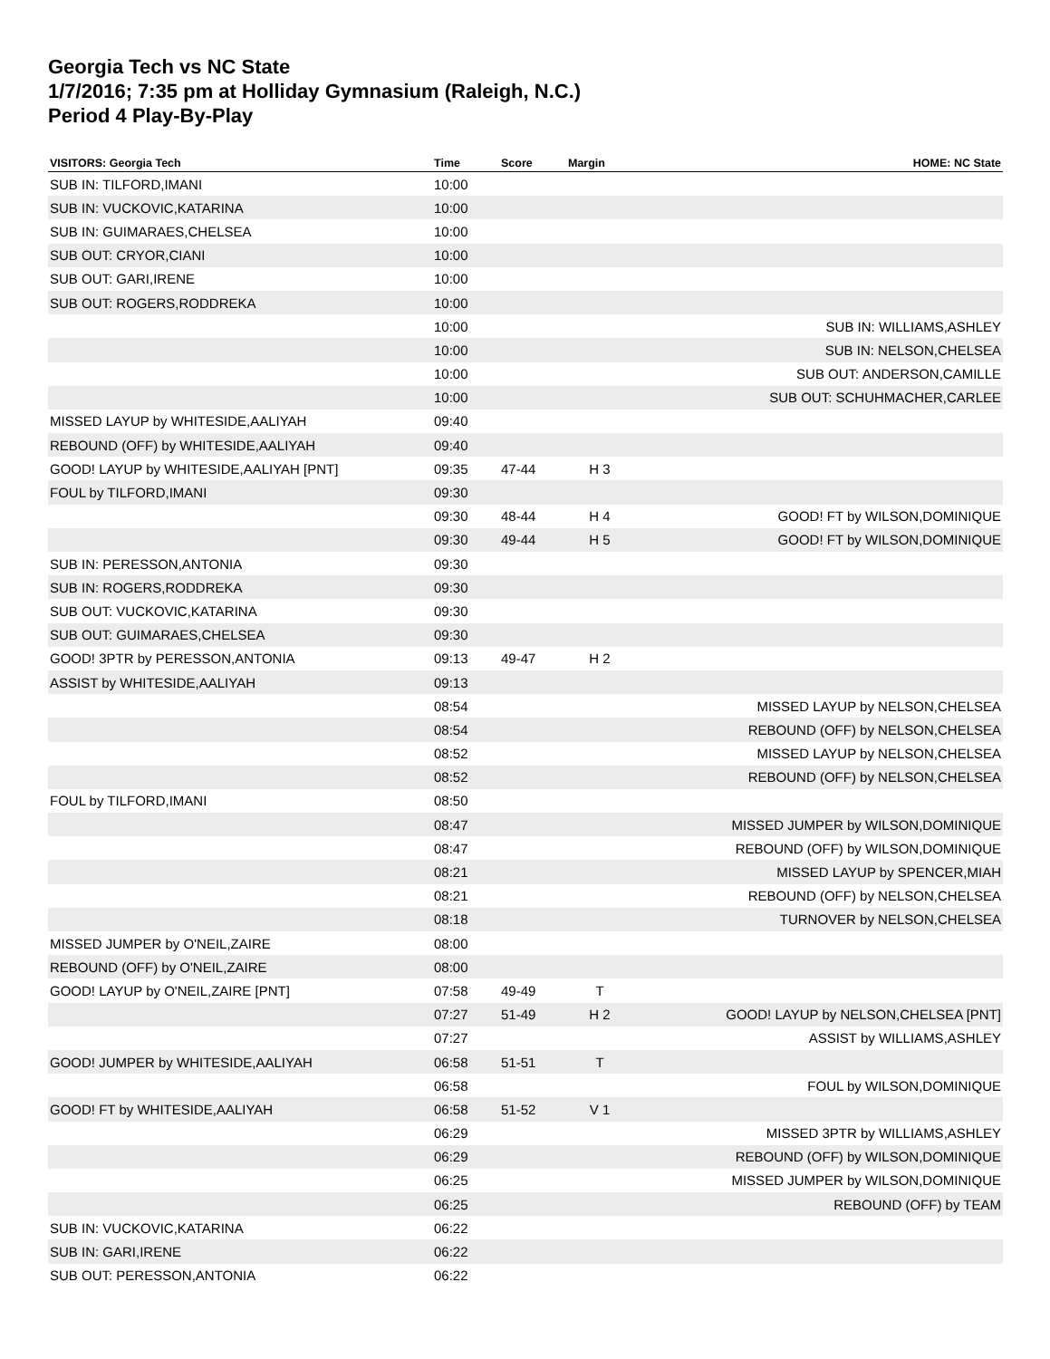Georgia Tech vs NC State
1/7/2016; 7:35 pm at Holliday Gymnasium (Raleigh, N.C.)
Period 4 Play-By-Play
| VISITORS: Georgia Tech | Time | Score | Margin | HOME: NC State |
| --- | --- | --- | --- | --- |
| SUB IN: TILFORD,IMANI | 10:00 | | | |
| SUB IN: VUCKOVIC,KATARINA | 10:00 | | | |
| SUB IN: GUIMARAES,CHELSEA | 10:00 | | | |
| SUB OUT: CRYOR,CIANI | 10:00 | | | |
| SUB OUT: GARI,IRENE | 10:00 | | | |
| SUB OUT: ROGERS,RODDREKA | 10:00 | | | |
| | 10:00 | | | SUB IN: WILLIAMS,ASHLEY |
| | 10:00 | | | SUB IN: NELSON,CHELSEA |
| | 10:00 | | | SUB OUT: ANDERSON,CAMILLE |
| | 10:00 | | | SUB OUT: SCHUHMACHER,CARLEE |
| MISSED LAYUP by WHITESIDE,AALIYAH | 09:40 | | | |
| REBOUND (OFF) by WHITESIDE,AALIYAH | 09:40 | | | |
| GOOD! LAYUP by WHITESIDE,AALIYAH [PNT] | 09:35 | 47-44 | H 3 | |
| FOUL by TILFORD,IMANI | 09:30 | | | |
| | 09:30 | 48-44 | H 4 | GOOD! FT by WILSON,DOMINIQUE |
| | 09:30 | 49-44 | H 5 | GOOD! FT by WILSON,DOMINIQUE |
| SUB IN: PERESSON,ANTONIA | 09:30 | | | |
| SUB IN: ROGERS,RODDREKA | 09:30 | | | |
| SUB OUT: VUCKOVIC,KATARINA | 09:30 | | | |
| SUB OUT: GUIMARAES,CHELSEA | 09:30 | | | |
| GOOD! 3PTR by PERESSON,ANTONIA | 09:13 | 49-47 | H 2 | |
| ASSIST by WHITESIDE,AALIYAH | 09:13 | | | |
| | 08:54 | | | MISSED LAYUP by NELSON,CHELSEA |
| | 08:54 | | | REBOUND (OFF) by NELSON,CHELSEA |
| | 08:52 | | | MISSED LAYUP by NELSON,CHELSEA |
| | 08:52 | | | REBOUND (OFF) by NELSON,CHELSEA |
| FOUL by TILFORD,IMANI | 08:50 | | | |
| | 08:47 | | | MISSED JUMPER by WILSON,DOMINIQUE |
| | 08:47 | | | REBOUND (OFF) by WILSON,DOMINIQUE |
| | 08:21 | | | MISSED LAYUP by SPENCER,MIAH |
| | 08:21 | | | REBOUND (OFF) by NELSON,CHELSEA |
| | 08:18 | | | TURNOVER by NELSON,CHELSEA |
| MISSED JUMPER by O'NEIL,ZAIRE | 08:00 | | | |
| REBOUND (OFF) by O'NEIL,ZAIRE | 08:00 | | | |
| GOOD! LAYUP by O'NEIL,ZAIRE [PNT] | 07:58 | 49-49 | T | |
| | 07:27 | 51-49 | H 2 | GOOD! LAYUP by NELSON,CHELSEA [PNT] |
| | 07:27 | | | ASSIST by WILLIAMS,ASHLEY |
| GOOD! JUMPER by WHITESIDE,AALIYAH | 06:58 | 51-51 | T | |
| | 06:58 | | | FOUL by WILSON,DOMINIQUE |
| GOOD! FT by WHITESIDE,AALIYAH | 06:58 | 51-52 | V 1 | |
| | 06:29 | | | MISSED 3PTR by WILLIAMS,ASHLEY |
| | 06:29 | | | REBOUND (OFF) by WILSON,DOMINIQUE |
| | 06:25 | | | MISSED JUMPER by WILSON,DOMINIQUE |
| | 06:25 | | | REBOUND (OFF) by TEAM |
| SUB IN: VUCKOVIC,KATARINA | 06:22 | | | |
| SUB IN: GARI,IRENE | 06:22 | | | |
| SUB OUT: PERESSON,ANTONIA | 06:22 | | | |